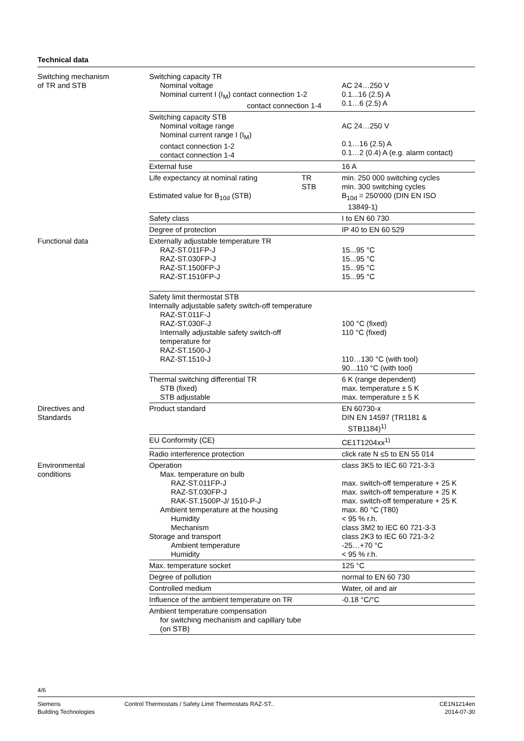Technical data
| Switching mechanism of TR and STB | Switching capacity TR Nominal voltage Nominal current I (I<sub>M</sub>) contact connection 1-2 contact connection 1-4 | | AC 24…250 V 0.1...16 (2.5) A 0.1…6 (2.5) A |
| | Switching capacity STB Nominal voltage range Nominal current range I (I<sub>M</sub>) contact connection 1-2 contact connection 1-4 | | AC 24…250 V 0.1…16 (2.5) A 0.1…2 (0.4) A (e.g. alarm contact) |
| | External fuse | | 16 A |
| | Life expectancy at nominal rating TR STB Estimated value for B<sub>10d</sub> (STB) | | min. 250 000 switching cycles min. 300 switching cycles B<sub>10d</sub> = 250'000 (DIN EN ISO 13849-1) |
| | Safety class | | I to EN 60 730 |
| | Degree of protection | | IP 40 to EN 60 529 |
| Functional data | Externally adjustable temperature TR RAZ-ST.011FP-J RAZ-ST.030FP-J RAZ-ST.1500FP-J RAZ-ST.1510FP-J | | 15...95 °C 15...95 °C 15...95 °C 15...95 °C |
| | Safety limit thermostat STB Internally adjustable safety switch-off temperature RAZ-ST.011F-J RAZ-ST.030F-J Internally adjustable safety switch-off temperature for RAZ-ST.1500-J RAZ-ST.1510-J | | 100 °C (fixed) 110 °C (fixed) 110…130 °C (with tool) 90...110 °C (with tool) |
| | Thermal switching differential TR STB (fixed) STB adjustable | | 6 K (range dependent) max. temperature ± 5 K max. temperature ± 5 K |
| Directives and Standards | Product standard | | EN 60730-x DIN EN 14597 (TR1181 & STB1184)<sup>1)</sup> |
| | EU Conformity (CE) | | CE1T1204xx<sup>1)</sup> |
| | Radio interference protection | | click rate N ≤5 to EN 55 014 |
| Environmental conditions | Operation Max. temperature on bulb RAZ-ST.011FP-J RAZ-ST.030FP-J RAK-ST.1500P-J/ 1510-P-J Ambient temperature at the housing Humidity Mechanism Storage and transport Ambient temperature Humidity | | class 3K5 to IEC 60 721-3-3 max. switch-off temperature + 25 K max. switch-off temperature + 25 K max. switch-off temperature + 25 K max. 80 °C (T80) < 95 % r.h. class 3M2 to IEC 60 721-3-3 class 2K3 to IEC 60 721-3-2 -25…+70 °C < 95 % r.h. |
| | Max. temperature socket | | 125 °C |
| | Degree of pollution | | normal to EN 60 730 |
| | Controlled medium | | Water, oil and air |
| | Influence of the ambient temperature on TR | | -0.18 °C/°C |
| | Ambient temperature compensation for switching mechanism and capillary tube (on STB) | | |
4/6
Siemens
Building Technologies
Control Thermostats / Safety Limit Thermostats RAZ-ST..
CE1N1214en
2014-07-30